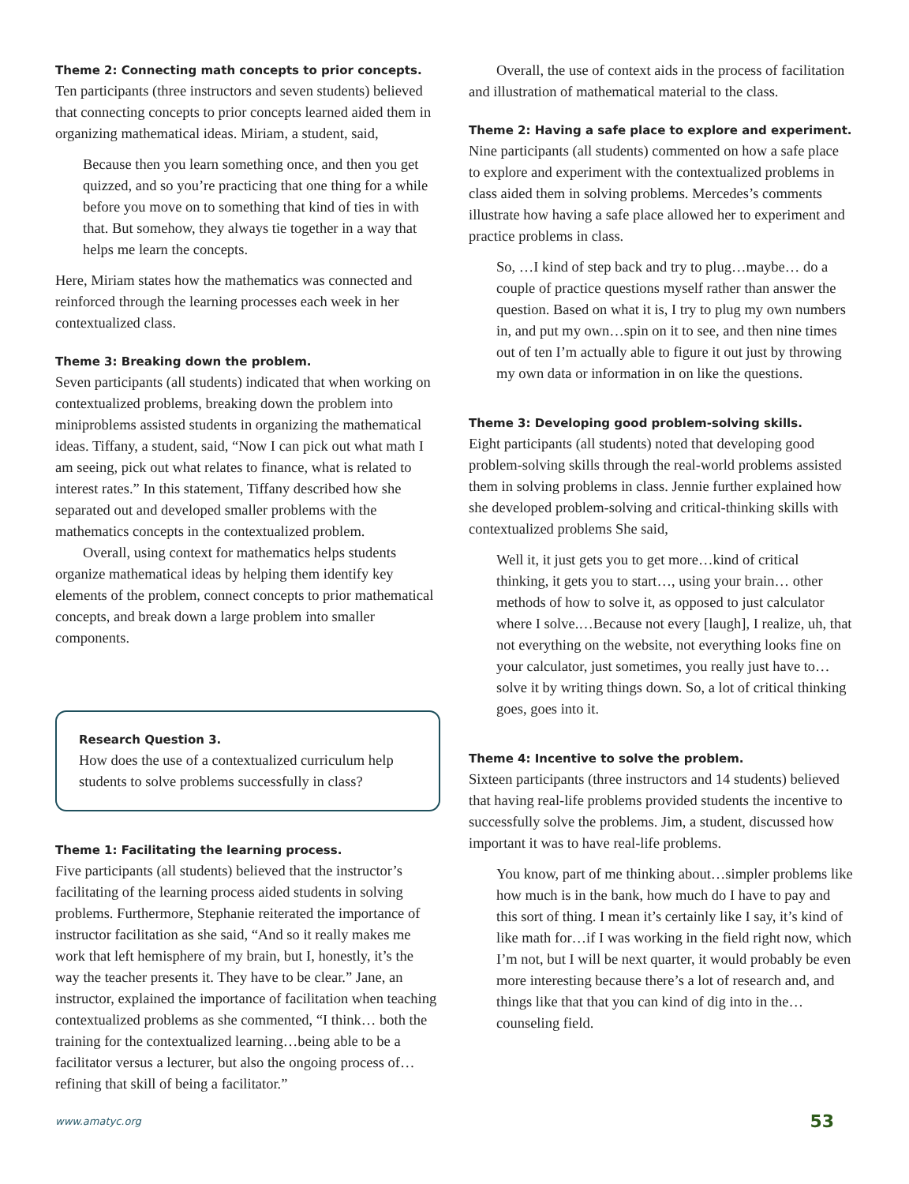Theme 2: Connecting math concepts to prior concepts.
Ten participants (three instructors and seven students) believed that connecting concepts to prior concepts learned aided them in organizing mathematical ideas. Miriam, a student, said,
Because then you learn something once, and then you get quizzed, and so you’re practicing that one thing for a while before you move on to something that kind of ties in with that. But somehow, they always tie together in a way that helps me learn the concepts.
Here, Miriam states how the mathematics was connected and reinforced through the learning processes each week in her contextualized class.
Theme 3: Breaking down the problem.
Seven participants (all students) indicated that when working on contextualized problems, breaking down the problem into miniproblems assisted students in organizing the mathematical ideas. Tiffany, a student, said, “Now I can pick out what math I am seeing, pick out what relates to finance, what is related to interest rates.” In this statement, Tiffany described how she separated out and developed smaller problems with the mathematics concepts in the contextualized problem.
Overall, using context for mathematics helps students organize mathematical ideas by helping them identify key elements of the problem, connect concepts to prior mathematical concepts, and break down a large problem into smaller components.
Research Question 3.
How does the use of a contextualized curriculum help students to solve problems successfully in class?
Theme 1: Facilitating the learning process.
Five participants (all students) believed that the instructor’s facilitating of the learning process aided students in solving problems. Furthermore, Stephanie reiterated the importance of instructor facilitation as she said, “And so it really makes me work that left hemisphere of my brain, but I, honestly, it’s the way the teacher presents it. They have to be clear.” Jane, an instructor, explained the importance of facilitation when teaching contextualized problems as she commented, “I think… both the training for the contextualized learning…being able to be a facilitator versus a lecturer, but also the ongoing process of…refining that skill of being a facilitator.”
Overall, the use of context aids in the process of facilitation and illustration of mathematical material to the class.
Theme 2: Having a safe place to explore and experiment.
Nine participants (all students) commented on how a safe place to explore and experiment with the contextualized problems in class aided them in solving problems. Mercedes’s comments illustrate how having a safe place allowed her to experiment and practice problems in class.
So, …I kind of step back and try to plug…maybe… do a couple of practice questions myself rather than answer the question. Based on what it is, I try to plug my own numbers in, and put my own…spin on it to see, and then nine times out of ten I’m actually able to figure it out just by throwing my own data or information in on like the questions.
Theme 3: Developing good problem-solving skills.
Eight participants (all students) noted that developing good problem-solving skills through the real-world problems assisted them in solving problems in class. Jennie further explained how she developed problem-solving and critical-thinking skills with contextualized problems She said,
Well it, it just gets you to get more…kind of critical thinking, it gets you to start…, using your brain… other methods of how to solve it, as opposed to just calculator where I solve.…Because not every [laugh], I realize, uh, that not everything on the website, not everything looks fine on your calculator, just sometimes, you really just have to…solve it by writing things down. So, a lot of critical thinking goes, goes into it.
Theme 4: Incentive to solve the problem.
Sixteen participants (three instructors and 14 students) believed that having real-life problems provided students the incentive to successfully solve the problems. Jim, a student, discussed how important it was to have real-life problems.
You know, part of me thinking about…simpler problems like how much is in the bank, how much do I have to pay and this sort of thing. I mean it’s certainly like I say, it’s kind of like math for…if I was working in the field right now, which I’m not, but I will be next quarter, it would probably be even more interesting because there’s a lot of research and, and things like that that you can kind of dig into in the… counseling field.
www.amatyc.org 53